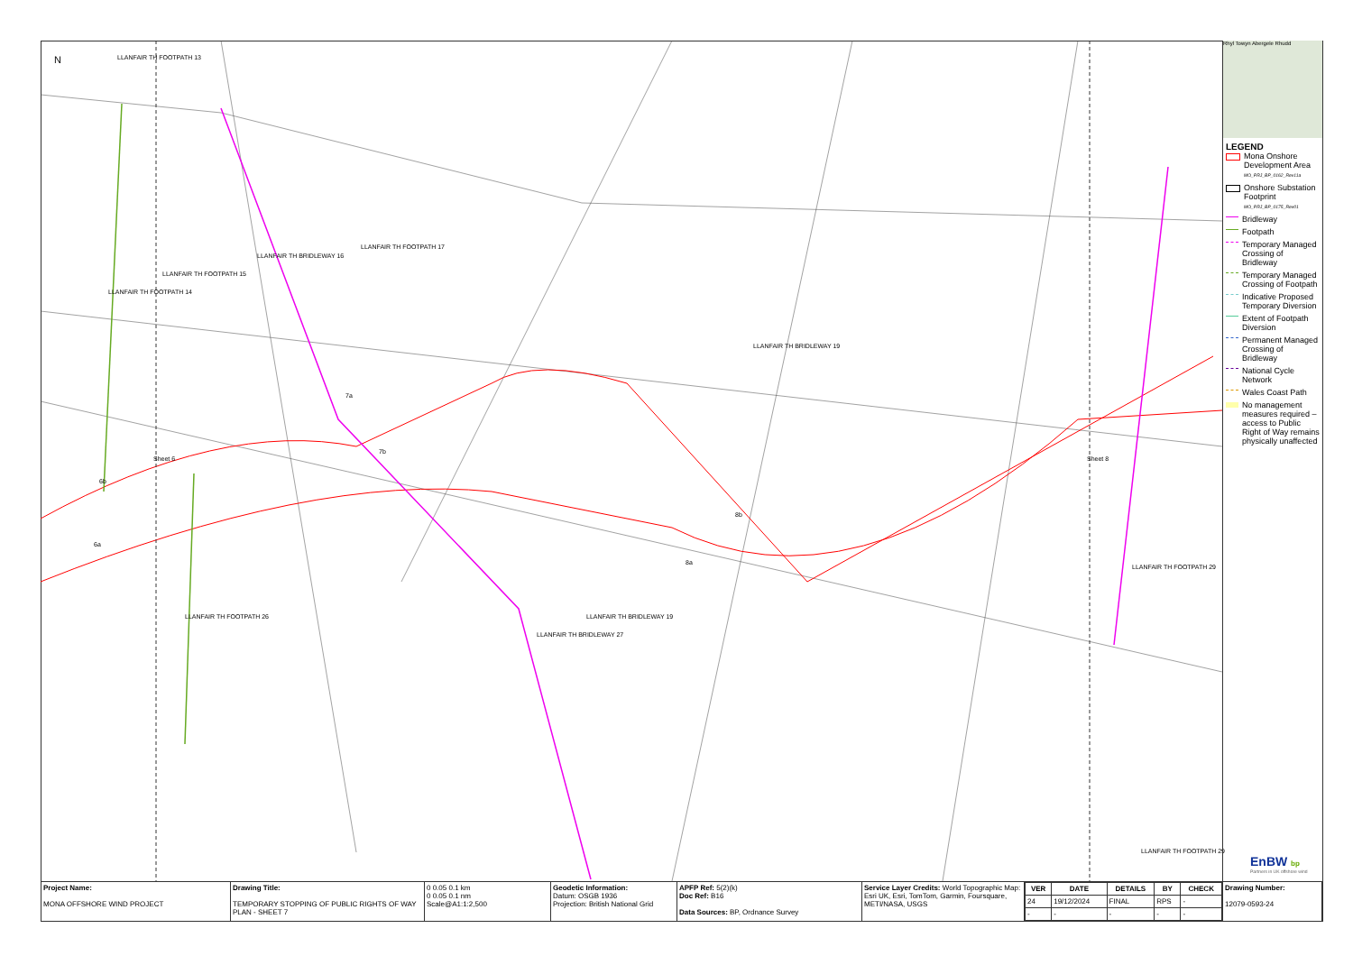N LLANFAIR TH FOOTPATH 13
LLANFAIR TH FOOTPATH 14
LLANFAIR TH FOOTPATH 15
LLANFAIR TH BRIDLEWAY 16
LLANFAIR TH FOOTPATH 17
LLANFAIR TH BRIDLEWAY 19
LLANFAIR TH BRIDLEWAY 19
LLANFAIR TH BRIDLEWAY 27
LLANFAIR TH FOOTPATH 26
LLANFAIR TH FOOTPATH 29
LLANFAIR TH FOOTPATH 29
Sheet 6 Sheet 8
6b
6a
7a
7b
8b
8a
Rhyl Towyn Abergele Rhudd
LEGEND
Mona Onshore Development Area
MO_PRJ_BP_0162_Rev11a
Onshore Substation Footprint
MO_PRJ_BP_0175_Rev01
Bridleway
Footpath
Temporary Managed Crossing of Bridleway
Temporary Managed Crossing of Footpath
Indicative Proposed Temporary Diversion
Extent of Footpath Diversion
Permanent Managed Crossing of Bridleway
National Cycle Network
Wales Coast Path
No management measures required – access to Public Right of Way remains physically unaffected
EnBW bp
Partners in UK offshore wind
| Project Name: MONA OFFSHORE WIND PROJECT | Drawing Title: TEMPORARY STOPPING OF PUBLIC RIGHTS OF WAY PLAN - SHEET 7 | 0 0.05 0.1 km 0 0.05 0.1 nm Scale@A1:1:2,500 | Geodetic Information: Datum: OSGB 1936 Projection: British National Grid | APFP Ref: 5(2)(k) Doc Ref: B16 Data Sources: BP, Ordnance Survey | Service Layer Credits: World Topographic Map: Esri UK, Esri, TomTom, Garmin, Foursquare, METI/NASA, USGS | / VER / DATE / DETAILS / BY / CHECK / / --- / --- / --- / --- / --- / / 24 / 19/12/2024 / FINAL / RPS / - / / - / - / - / - / - / | Drawing Number: 12079-0593-24 |